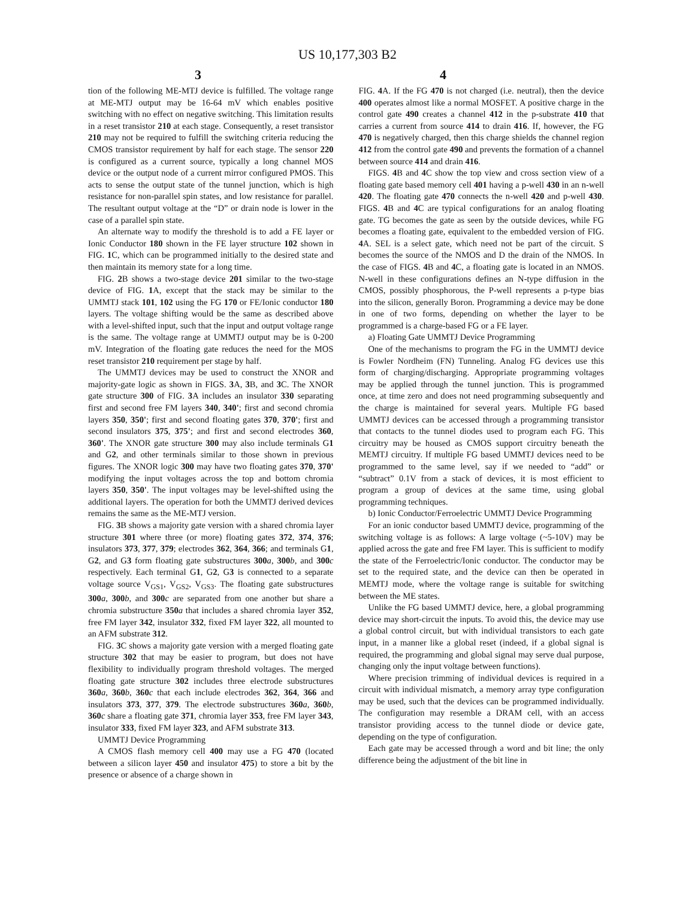US 10,177,303 B2
3 4
tion of the following ME-MTJ device is fulfilled. The voltage range at ME-MTJ output may be 16-64 mV which enables positive switching with no effect on negative switching. This limitation results in a reset transistor 210 at each stage. Consequently, a reset transistor 210 may not be required to fulfill the switching criteria reducing the CMOS transistor requirement by half for each stage. The sensor 220 is configured as a current source, typically a long channel MOS device or the output node of a current mirror configured PMOS. This acts to sense the output state of the tunnel junction, which is high resistance for non-parallel spin states, and low resistance for parallel. The resultant output voltage at the “D” or drain node is lower in the case of a parallel spin state.
An alternate way to modify the threshold is to add a FE layer or Ionic Conductor 180 shown in the FE layer structure 102 shown in FIG. 1 C, which can be programmed initially to the desired state and then maintain its memory state for a long time.
FIG. 2 B shows a two-stage device 201 similar to the two-stage device of FIG. 1 A, except that the stack may be similar to the UMMTJ stack 101, 102 using the FG 170 or FE/Ionic conductor 180 layers. The voltage shifting would be the same as described above with a level-shifted input, such that the input and output voltage range is the same. The voltage range at UMMTJ output may be is 0-200 mV. Integration of the floating gate reduces the need for the MOS reset transistor 210 requirement per stage by half.
The UMMTJ devices may be used to construct the XNOR and majority-gate logic as shown in FIGS. 3 A, 3 B, and 3 C. The XNOR gate structure 300 of FIG. 3 A includes an insulator 330 separating first and second free FM layers 340, 340'; first and second chromia layers 350, 350'; first and second floating gates 370, 370'; first and second insulators 375, 375'; and first and second electrodes 360, 360'. The XNOR gate structure 300 may also include terminals G1 and G2, and other terminals similar to those shown in previous figures. The XNOR logic 300 may have two floating gates 370, 370' modifying the input voltages across the top and bottom chromia layers 350, 350'. The input voltages may be level-shifted using the additional layers. The operation for both the UMMTJ derived devices remains the same as the ME-MTJ version.
FIG. 3 B shows a majority gate version with a shared chromia layer structure 301 where three (or more) floating gates 372, 374, 376; insulators 373, 377, 379; electrodes 362, 364, 366; and terminals G1, G2, and G3 form floating gate substructures 300 a, 300 b, and 300 c respectively. Each terminal G1, G2, G3 is connected to a separate voltage source V<sub>GS1</sub>, V<sub>GS2</sub>, V<sub>GS3</sub>. The floating gate substructures 300 a, 300 b, and 300 c are separated from one another but share a chromia substructure 350 a that includes a shared chromia layer 352, free FM layer 342, insulator 332, fixed FM layer 322, all mounted to an AFM substrate 312.
FIG. 3 C shows a majority gate version with a merged floating gate structure 302 that may be easier to program, but does not have flexibility to individually program threshold voltages. The merged floating gate structure 302 includes three electrode substructures 360 a, 360 b, 360 c that each include electrodes 362, 364, 366 and insulators 373, 377, 379. The electrode substructures 360 a, 360 b, 360 c share a floating gate 371, chromia layer 353, free FM layer 343, insulator 333, fixed FM layer 323, and AFM substrate 313.
UMMTJ Device Programming
A CMOS flash memory cell 400 may use a FG 470 (located between a silicon layer 450 and insulator 475) to store a bit by the presence or absence of a charge shown in
FIG. 4 A. If the FG 470 is not charged (i.e. neutral), then the device 400 operates almost like a normal MOSFET. A positive charge in the control gate 490 creates a channel 412 in the p-substrate 410 that carries a current from source 414 to drain 416. If, however, the FG 470 is negatively charged, then this charge shields the channel region 412 from the control gate 490 and prevents the formation of a channel between source 414 and drain 416.
FIGS. 4 B and 4 C show the top view and cross section view of a floating gate based memory cell 401 having a p-well 430 in an n-well 420. The floating gate 470 connects the n-well 420 and p-well 430. FIGS. 4 B and 4 C are typical configurations for an analog floating gate. TG becomes the gate as seen by the outside devices, while FG becomes a floating gate, equivalent to the embedded version of FIG. 4 A. SEL is a select gate, which need not be part of the circuit. S becomes the source of the NMOS and D the drain of the NMOS. In the case of FIGS. 4 B and 4 C, a floating gate is located in an NMOS. N-well in these configurations defines an N-type diffusion in the CMOS, possibly phosphorous, the P-well represents a p-type bias into the silicon, generally Boron. Programming a device may be done in one of two forms, depending on whether the layer to be programmed is a charge-based FG or a FE layer.
a) Floating Gate UMMTJ Device Programming
One of the mechanisms to program the FG in the UMMTJ device is Fowler Nordheim (FN) Tunneling. Analog FG devices use this form of charging/discharging. Appropriate programming voltages may be applied through the tunnel junction. This is programmed once, at time zero and does not need programming subsequently and the charge is maintained for several years. Multiple FG based UMMTJ devices can be accessed through a programming transistor that contacts to the tunnel diodes used to program each FG. This circuitry may be housed as CMOS support circuitry beneath the MEMTJ circuitry. If multiple FG based UMMTJ devices need to be programmed to the same level, say if we needed to “add” or “subtract” 0.1V from a stack of devices, it is most efficient to program a group of devices at the same time, using global programming techniques.
b) Ionic Conductor/Ferroelectric UMMTJ Device Programming
For an ionic conductor based UMMTJ device, programming of the switching voltage is as follows: A large voltage (~5-10V) may be applied across the gate and free FM layer. This is sufficient to modify the state of the Ferroelectric/Ionic conductor. The conductor may be set to the required state, and the device can then be operated in MEMTJ mode, where the voltage range is suitable for switching between the ME states.
Unlike the FG based UMMTJ device, here, a global programming device may short-circuit the inputs. To avoid this, the device may use a global control circuit, but with individual transistors to each gate input, in a manner like a global reset (indeed, if a global signal is required, the programming and global signal may serve dual purpose, changing only the input voltage between functions).
Where precision trimming of individual devices is required in a circuit with individual mismatch, a memory array type configuration may be used, such that the devices can be programmed individually. The configuration may resemble a DRAM cell, with an access transistor providing access to the tunnel diode or device gate, depending on the type of configuration.
Each gate may be accessed through a word and bit line; the only difference being the adjustment of the bit line in